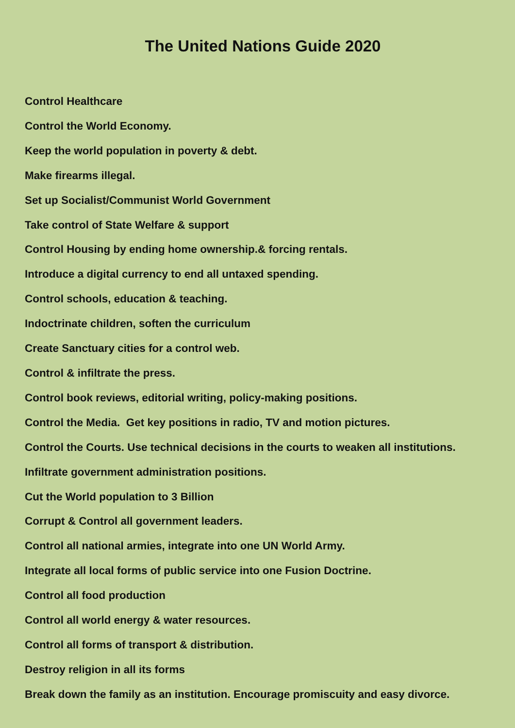The United Nations Guide 2020
Control Healthcare
Control the World Economy.
Keep the world population in poverty & debt.
Make firearms illegal.
Set up Socialist/Communist World Government
Take control of State Welfare & support
Control Housing by ending home ownership.& forcing rentals.
Introduce a digital currency to end all untaxed spending.
Control schools, education & teaching.
Indoctrinate children, soften the curriculum
Create Sanctuary cities for a control web.
Control & infiltrate the press.
Control book reviews, editorial writing, policy-making positions.
Control the Media. Get key positions in radio, TV and motion pictures.
Control the Courts. Use technical decisions in the courts to weaken all institutions.
Infiltrate government administration positions.
Cut the World population to 3 Billion
Corrupt & Control all government leaders.
Control all national armies, integrate into one UN World Army.
Integrate all local forms of public service into one Fusion Doctrine.
Control all food production
Control all world energy & water resources.
Control all forms of transport & distribution.
Destroy religion in all its forms
Break down the family as an institution. Encourage promiscuity and easy divorce.